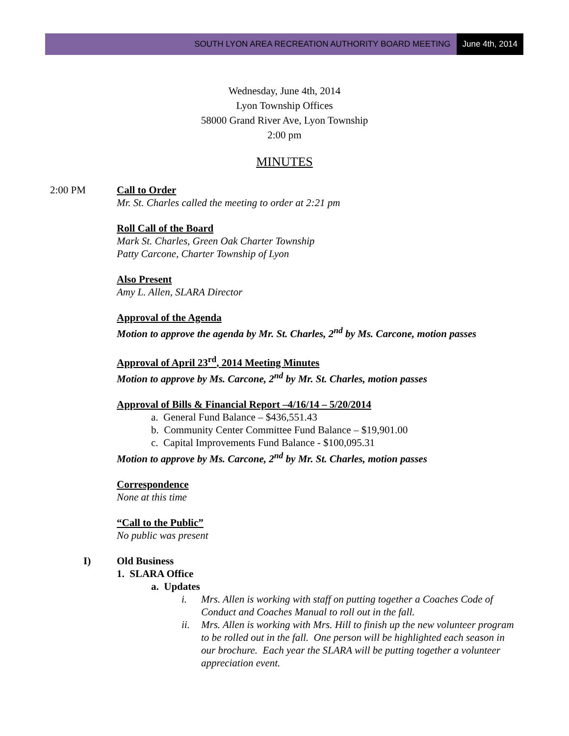SOUTH LYON AREA RECREATION AUTHORITY BOARD MEETING June 4th, 2014
Wednesday, June 4th, 2014
Lyon Township Offices
58000 Grand River Ave, Lyon Township
2:00 pm
MINUTES
2:00 PM Call to Order
Mr. St. Charles called the meeting to order at 2:21 pm
Roll Call of the Board
Mark St. Charles, Green Oak Charter Township
Patty Carcone, Charter Township of Lyon
Also Present
Amy L. Allen, SLARA Director
Approval of the Agenda
Motion to approve the agenda by Mr. St. Charles, 2<sup>nd</sup> by Ms. Carcone, motion passes
Approval of April 23<sup>rd</sup>, 2014 Meeting Minutes
Motion to approve by Ms. Carcone, 2<sup>nd</sup> by Mr. St. Charles, motion passes
Approval of Bills & Financial Report –4/16/14 – 5/20/2014
a. General Fund Balance – $436,551.43
b. Community Center Committee Fund Balance – $19,901.00
c. Capital Improvements Fund Balance - $100,095.31
Motion to approve by Ms. Carcone, 2<sup>nd</sup> by Mr. St. Charles, motion passes
Correspondence
None at this time
“Call to the Public”
No public was present
I) Old Business
1. SLARA Office
a. Updates
i. Mrs. Allen is working with staff on putting together a Coaches Code of Conduct and Coaches Manual to roll out in the fall.
ii. Mrs. Allen is working with Mrs. Hill to finish up the new volunteer program to be rolled out in the fall. One person will be highlighted each season in our brochure. Each year the SLARA will be putting together a volunteer appreciation event.